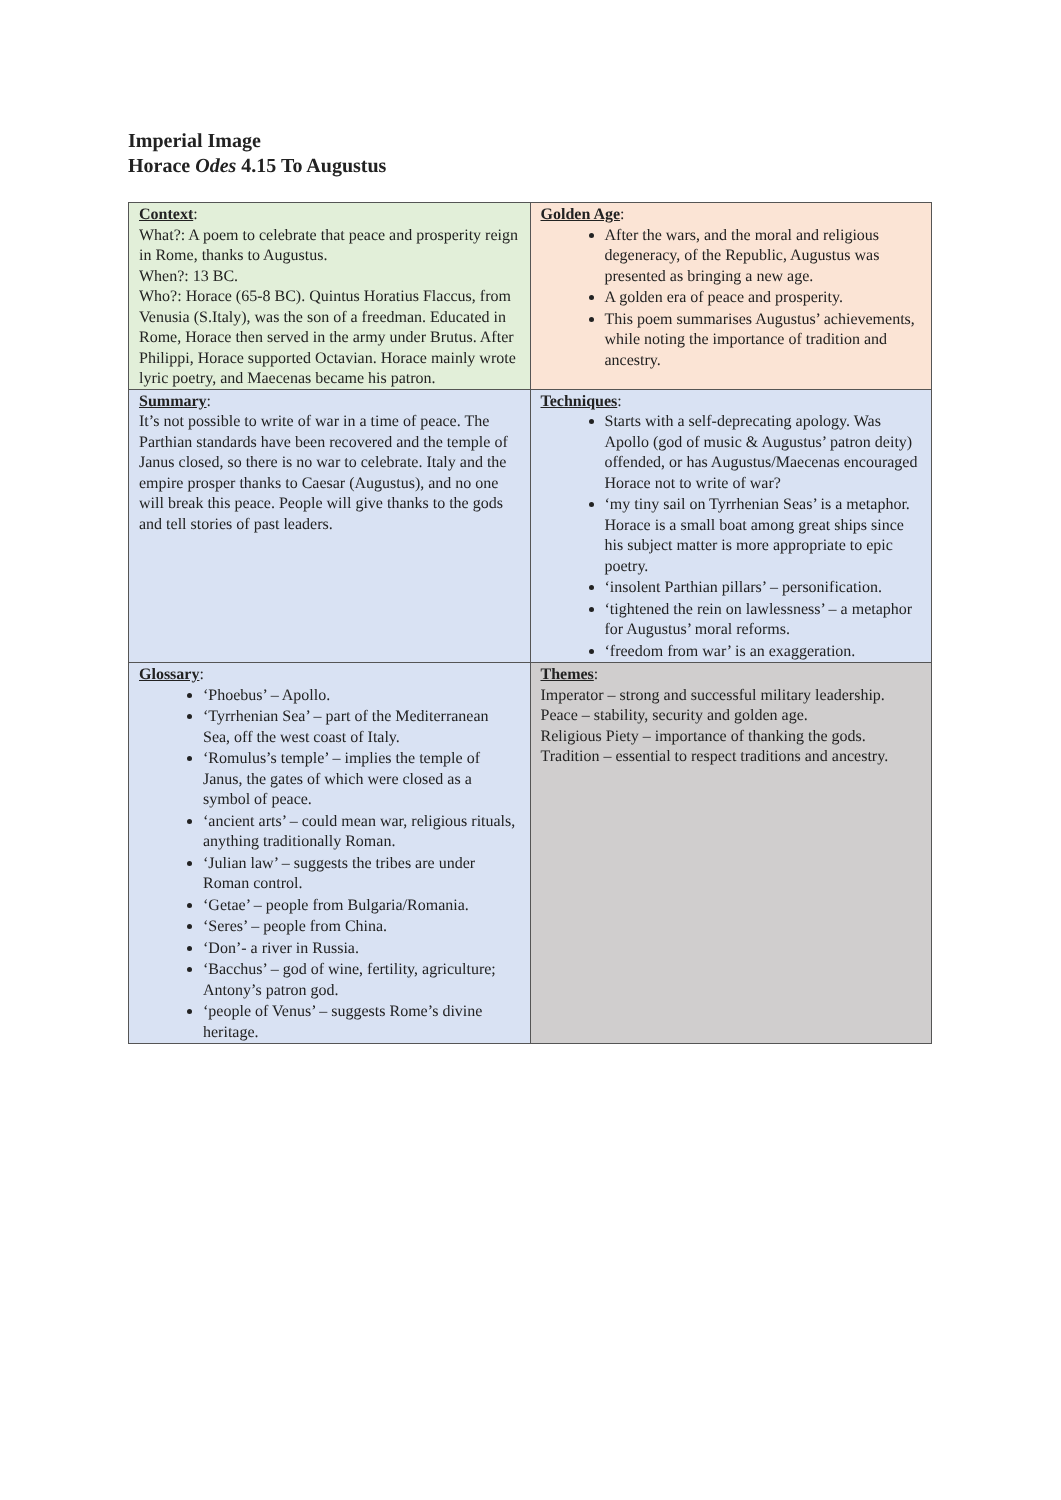Imperial Image
Horace Odes 4.15 To Augustus
| Context : What?: A poem to celebrate that peace and prosperity reign in Rome, thanks to Augustus. When?: 13 BC. Who?: Horace (65-8 BC). Quintus Horatius Flaccus, from Venusia (S.Italy), was the son of a freedman. Educated in Rome, Horace then served in the army under Brutus. After Philippi, Horace supported Octavian. Horace mainly wrote lyric poetry, and Maecenas became his patron. | Golden Age : After the wars, and the moral and religious degeneracy, of the Republic, Augustus was presented as bringing a new age. A golden era of peace and prosperity. This poem summarises Augustus’ achievements, while noting the importance of tradition and ancestry. |
| Summary : It’s not possible to write of war in a time of peace. The Parthian standards have been recovered and the temple of Janus closed, so there is no war to celebrate. Italy and the empire prosper thanks to Caesar (Augustus), and no one will break this peace. People will give thanks to the gods and tell stories of past leaders. | Techniques : Starts with a self-deprecating apology. Was Apollo (god of music & Augustus’ patron deity) offended, or has Augustus/Maecenas encouraged Horace not to write of war? ‘my tiny sail on Tyrrhenian Seas’ is a metaphor. Horace is a small boat among great ships since his subject matter is more appropriate to epic poetry. ‘insolent Parthian pillars’ – personification. ‘tightened the rein on lawlessness’ – a metaphor for Augustus’ moral reforms. ‘freedom from war’ is an exaggeration. |
| Glossary : ‘Phoebus’ – Apollo. ‘Tyrrhenian Sea’ – part of the Mediterranean Sea, off the west coast of Italy. ‘Romulus’s temple’ – implies the temple of Janus, the gates of which were closed as a symbol of peace. ‘ancient arts’ – could mean war, religious rituals, anything traditionally Roman. ‘Julian law’ – suggests the tribes are under Roman control. ‘Getae’ – people from Bulgaria/Romania. ‘Seres’ – people from China. ‘Don’- a river in Russia. ‘Bacchus’ – god of wine, fertility, agriculture; Antony’s patron god. ‘people of Venus’ – suggests Rome’s divine heritage. | Themes : Imperator – strong and successful military leadership. Peace – stability, security and golden age. Religious Piety – importance of thanking the gods. Tradition – essential to respect traditions and ancestry. |